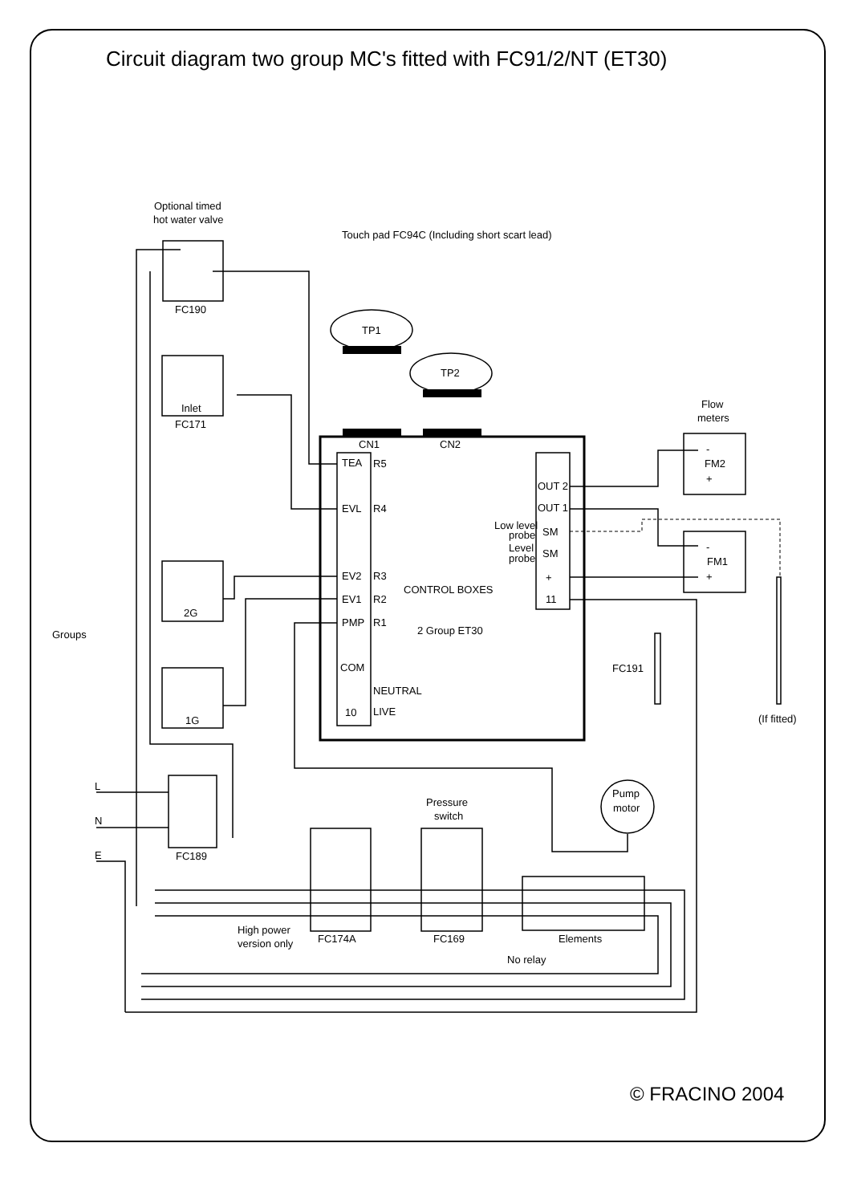Circuit diagram two group MC's fitted with FC91/2/NT (ET30)
Optional timed
hot water valve
Touch pad FC94C (Including short scart lead)
FC190
TP1
TP2
Inlet
FC171
Flow
meters
CN1
CN2
TEA
R5
EVL
R4
EV2
R3
EV1
R2
PMP
R1
COM
NEUTRAL
10
LIVE
CONTROL BOXES
2 Group ET30
OUT 2
OUT 1
Low level
probe
SM
Level
probe
SM
+
11
-
FM2
+
-
FM1
+
2G
Groups
FC191
1G
(If fitted)
L
N
E
Pump
motor
Pressure
switch
FC189
High power
version only
FC174A
FC169
Elements
No relay
© FRACINO 2004